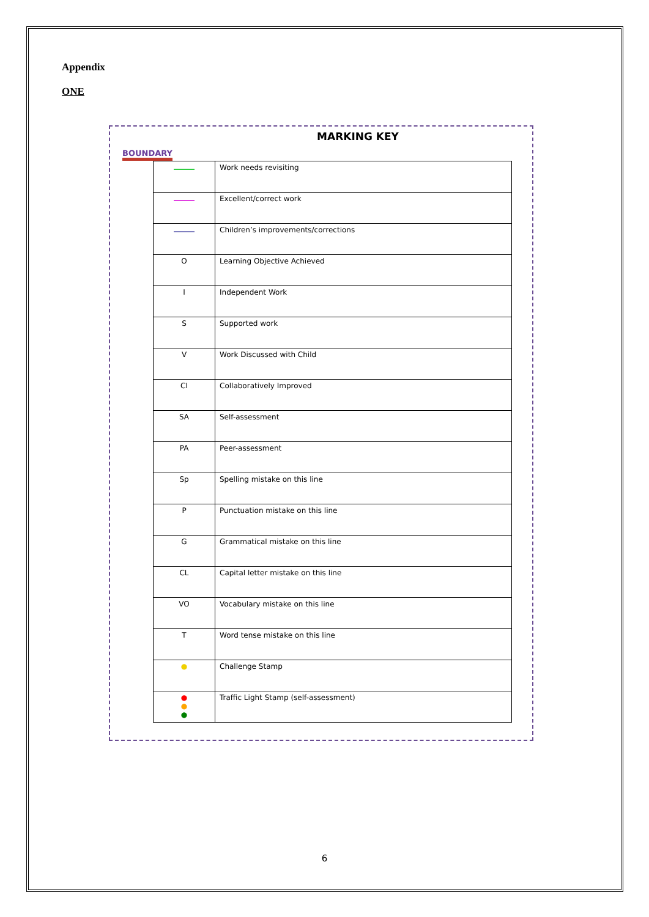Appendix
ONE
MARKING KEY
BOUNDARY
| | Work needs revisiting |
| | Excellent/correct work |
| | Children’s improvements/corrections |
| O | Learning Objective Achieved |
| I | Independent Work |
| S | Supported work |
| V | Work Discussed with Child |
| CI | Collaboratively Improved |
| SA | Self-assessment |
| PA | Peer-assessment |
| Sp | Spelling mistake on this line |
| P | Punctuation mistake on this line |
| G | Grammatical mistake on this line |
| CL | Capital letter mistake on this line |
| VO | Vocabulary mistake on this line |
| T | Word tense mistake on this line |
| ● | Challenge Stamp |
| ● ● ● | Traffic Light Stamp (self-assessment) |
6